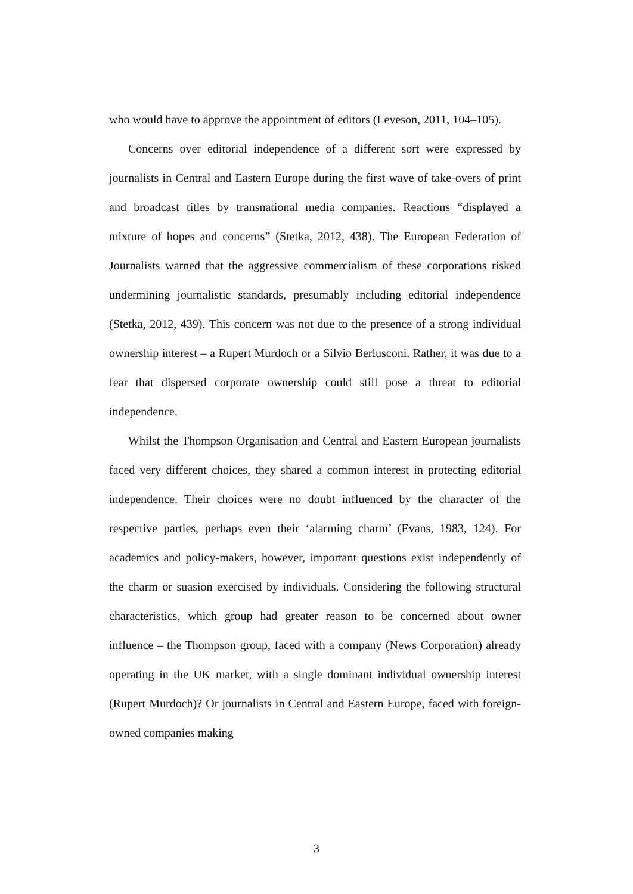who would have to approve the appointment of editors (Leveson, 2011, 104–105).
Concerns over editorial independence of a different sort were expressed by journalists in Central and Eastern Europe during the first wave of take-overs of print and broadcast titles by transnational media companies. Reactions “displayed a mixture of hopes and concerns” (Stetka, 2012, 438). The European Federation of Journalists warned that the aggressive commercialism of these corporations risked undermining journalistic standards, presumably including editorial independence (Stetka, 2012, 439). This concern was not due to the presence of a strong individual ownership interest – a Rupert Murdoch or a Silvio Berlusconi. Rather, it was due to a fear that dispersed corporate ownership could still pose a threat to editorial independence.
Whilst the Thompson Organisation and Central and Eastern European journalists faced very different choices, they shared a common interest in protecting editorial independence. Their choices were no doubt influenced by the character of the respective parties, perhaps even their ‘alarming charm’ (Evans, 1983, 124). For academics and policy-makers, however, important questions exist independently of the charm or suasion exercised by individuals. Considering the following structural characteristics, which group had greater reason to be concerned about owner influence – the Thompson group, faced with a company (News Corporation) already operating in the UK market, with a single dominant individual ownership interest (Rupert Murdoch)? Or journalists in Central and Eastern Europe, faced with foreign-owned companies making
3